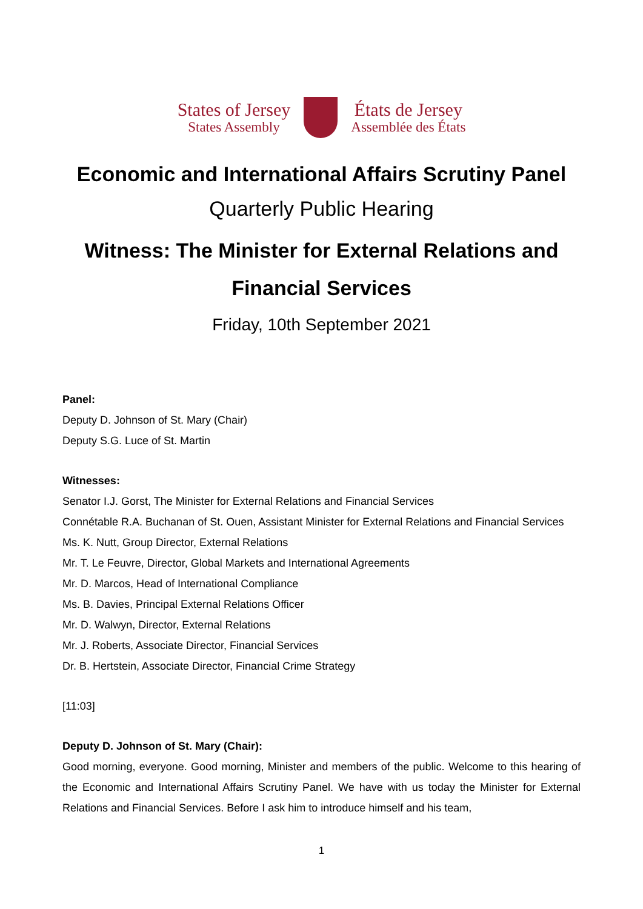States of Jersey
States Assembly
États de Jersey
Assemblée des États
Economic and International Affairs Scrutiny Panel
Quarterly Public Hearing
Witness: The Minister for External Relations and Financial Services
Friday, 10th September 2021
Panel:
Deputy D. Johnson of St. Mary (Chair)
Deputy S.G. Luce of St. Martin
Witnesses:
Senator I.J. Gorst, The Minister for External Relations and Financial Services
Connétable R.A. Buchanan of St. Ouen, Assistant Minister for External Relations and Financial Services
Ms. K. Nutt, Group Director, External Relations
Mr. T. Le Feuvre, Director, Global Markets and International Agreements
Mr. D. Marcos, Head of International Compliance
Ms. B. Davies, Principal External Relations Officer
Mr. D. Walwyn, Director, External Relations
Mr. J. Roberts, Associate Director, Financial Services
Dr. B. Hertstein, Associate Director, Financial Crime Strategy
[11:03]
Deputy D. Johnson of St. Mary (Chair):
Good morning, everyone. Good morning, Minister and members of the public. Welcome to this hearing of the Economic and International Affairs Scrutiny Panel. We have with us today the Minister for External Relations and Financial Services. Before I ask him to introduce himself and his team,
1